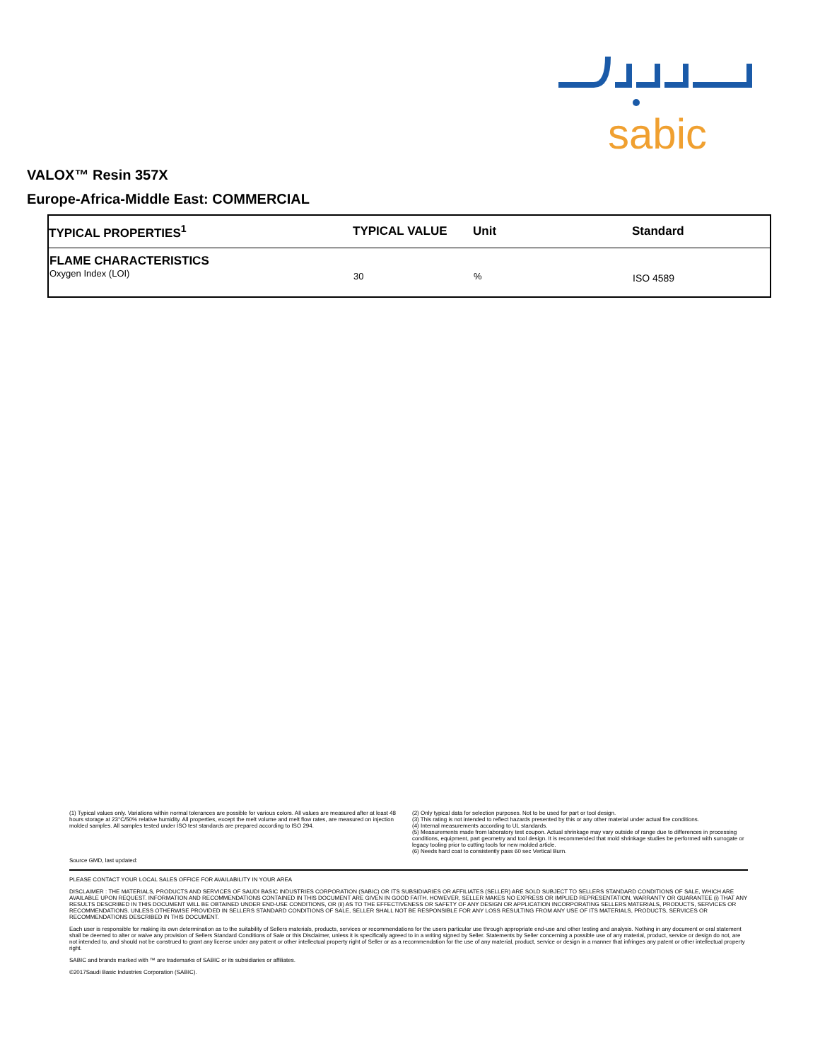sabic
VALOX™ Resin 357X
Europe-Africa-Middle East: COMMERCIAL
| TYPICAL PROPERTIES<sup>1</sup> | TYPICAL VALUE | Unit | Standard |
| --- | --- | --- | --- |
| FLAME CHARACTERISTICS Oxygen Index (LOI) | 30 | % | ISO 4589 |
(1) Typical values only. Variations within normal tolerances are possible for various colors. All values are measured after at least 48 hours storage at 23°C/50% relative humidity. All properties, except the melt volume and melt flow rates, are measured on injection molded samples. All samples tested under ISO test standards are prepared according to ISO 294.
(2) Only typical data for selection purposes. Not to be used for part or tool design.
(3) This rating is not intended to reflect hazards presented by this or any other material under actual fire conditions.
(4) Internal measurements according to UL standards.
(5) Measurements made from laboratory test coupon. Actual shrinkage may vary outside of range due to differences in processing conditions, equipment, part geometry and tool design. It is recommended that mold shrinkage studies be performed with surrogate or legacy tooling prior to cutting tools for new molded article.
(6) Needs hard coat to consistently pass 60 sec Vertical Burn.
Source GMD, last updated:
PLEASE CONTACT YOUR LOCAL SALES OFFICE FOR AVAILABILITY IN YOUR AREA
DISCLAIMER : THE MATERIALS, PRODUCTS AND SERVICES OF SAUDI BASIC INDUSTRIES CORPORATION (SABIC) OR ITS SUBSIDIARIES OR AFFILIATES (SELLER) ARE SOLD SUBJECT TO SELLERS STANDARD CONDITIONS OF SALE, WHICH ARE AVAILABLE UPON REQUEST. INFORMATION AND RECOMMENDATIONS CONTAINED IN THIS DOCUMENT ARE GIVEN IN GOOD FAITH. HOWEVER, SELLER MAKES NO EXPRESS OR IMPLIED REPRESENTATION, WARRANTY OR GUARANTEE (i) THAT ANY RESULTS DESCRIBED IN THIS DOCUMENT WILL BE OBTAINED UNDER END-USE CONDITIONS, OR (ii) AS TO THE EFFECTIVENESS OR SAFETY OF ANY DESIGN OR APPLICATION INCORPORATING SELLERS MATERIALS, PRODUCTS, SERVICES OR RECOMMENDATIONS. UNLESS OTHERWISE PROVIDED IN SELLERS STANDARD CONDITIONS OF SALE, SELLER SHALL NOT BE RESPONSIBLE FOR ANY LOSS RESULTING FROM ANY USE OF ITS MATERIALS, PRODUCTS, SERVICES OR RECOMMENDATIONS DESCRIBED IN THIS DOCUMENT.
Each user is responsible for making its own determination as to the suitability of Sellers materials, products, services or recommendations for the users particular use through appropriate end-use and other testing and analysis. Nothing in any document or oral statement shall be deemed to alter or waive any provision of Sellers Standard Conditions of Sale or this Disclaimer, unless it is specifically agreed to in a writing signed by Seller. Statements by Seller concerning a possible use of any material, product, service or design do not, are not intended to, and should not be construed to grant any license under any patent or other intellectual property right of Seller or as a recommendation for the use of any material, product, service or design in a manner that infringes any patent or other intellectual property right.
SABIC and brands marked with ™ are trademarks of SABIC or its subsidiaries or affiliates.
©2017Saudi Basic Industries Corporation (SABIC).